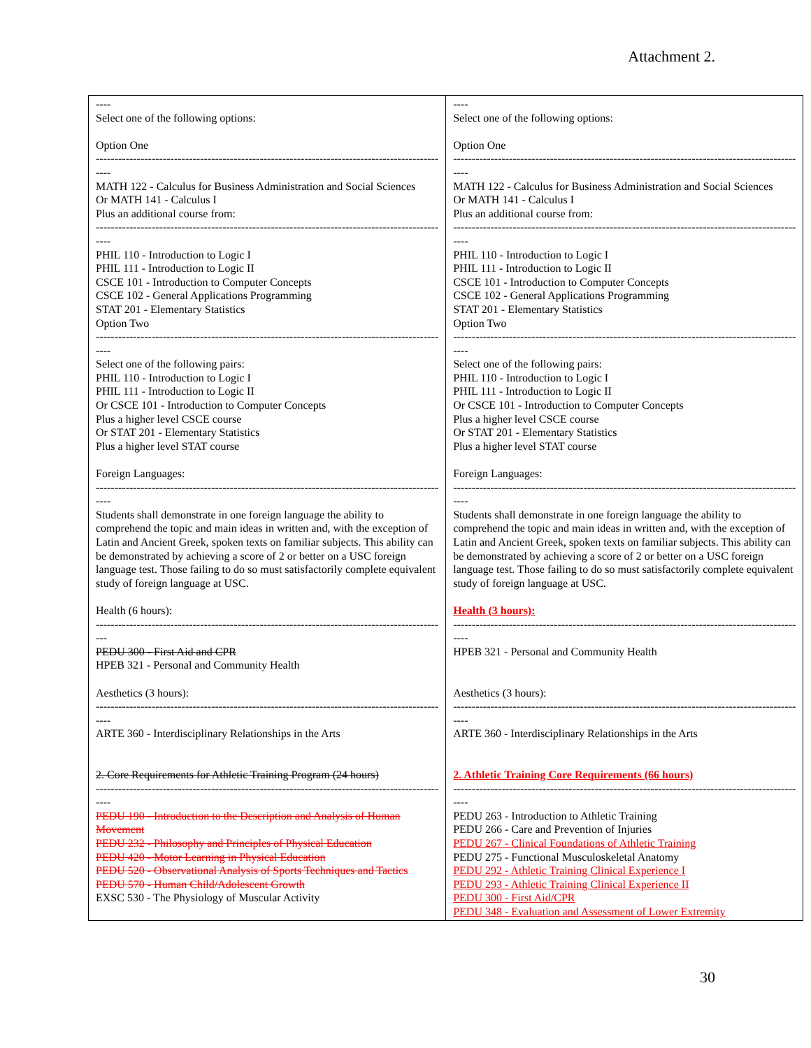Attachment 2.
| ---- Select one of the following options: Option One -------------------------------------------------------------------------------------------- ---- MATH 122 - Calculus for Business Administration and Social Sciences Or MATH 141 - Calculus I Plus an additional course from: -------------------------------------------------------------------------------------------- ---- PHIL 110 - Introduction to Logic I PHIL 111 - Introduction to Logic II CSCE 101 - Introduction to Computer Concepts CSCE 102 - General Applications Programming STAT 201 - Elementary Statistics Option Two -------------------------------------------------------------------------------------------- ---- Select one of the following pairs: PHIL 110 - Introduction to Logic I PHIL 111 - Introduction to Logic II Or CSCE 101 - Introduction to Computer Concepts Plus a higher level CSCE course Or STAT 201 - Elementary Statistics Plus a higher level STAT course Foreign Languages: -------------------------------------------------------------------------------------------- ---- Students shall demonstrate in one foreign language the ability to comprehend the topic and main ideas in written and, with the exception of Latin and Ancient Greek, spoken texts on familiar subjects. This ability can be demonstrated by achieving a score of 2 or better on a USC foreign language test. Those failing to do so must satisfactorily complete equivalent study of foreign language at USC. Health (6 hours): -------------------------------------------------------------------------------------------- --- PEDU 300 - First Aid and CPR HPEB 321 - Personal and Community Health Aesthetics (3 hours): -------------------------------------------------------------------------------------------- ---- ARTE 360 - Interdisciplinary Relationships in the Arts 2. Core Requirements for Athletic Training Program (24 hours) -------------------------------------------------------------------------------------------- ---- PEDU 190 - Introduction to the Description and Analysis of Human Movement PEDU 232 - Philosophy and Principles of Physical Education PEDU 420 - Motor Learning in Physical Education PEDU 520 - Observational Analysis of Sports Techniques and Tactics PEDU 570 - Human Child/Adolescent Growth EXSC 530 - The Physiology of Muscular Activity | ---- Select one of the following options: Option One -------------------------------------------------------------------------------------------- ---- MATH 122 - Calculus for Business Administration and Social Sciences Or MATH 141 - Calculus I Plus an additional course from: -------------------------------------------------------------------------------------------- ---- PHIL 110 - Introduction to Logic I PHIL 111 - Introduction to Logic II CSCE 101 - Introduction to Computer Concepts CSCE 102 - General Applications Programming STAT 201 - Elementary Statistics Option Two -------------------------------------------------------------------------------------------- ---- Select one of the following pairs: PHIL 110 - Introduction to Logic I PHIL 111 - Introduction to Logic II Or CSCE 101 - Introduction to Computer Concepts Plus a higher level CSCE course Or STAT 201 - Elementary Statistics Plus a higher level STAT course Foreign Languages: -------------------------------------------------------------------------------------------- ---- Students shall demonstrate in one foreign language the ability to comprehend the topic and main ideas in written and, with the exception of Latin and Ancient Greek, spoken texts on familiar subjects. This ability can be demonstrated by achieving a score of 2 or better on a USC foreign language test. Those failing to do so must satisfactorily complete equivalent study of foreign language at USC. Health (3 hours): -------------------------------------------------------------------------------------------- ---- HPEB 321 - Personal and Community Health Aesthetics (3 hours): -------------------------------------------------------------------------------------------- ---- ARTE 360 - Interdisciplinary Relationships in the Arts 2. Athletic Training Core Requirements (66 hours) -------------------------------------------------------------------------------------------- ---- PEDU 263 - Introduction to Athletic Training PEDU 266 - Care and Prevention of Injuries PEDU 267 - Clinical Foundations of Athletic Training PEDU 275 - Functional Musculoskeletal Anatomy PEDU 292 - Athletic Training Clinical Experience I PEDU 293 - Athletic Training Clinical Experience II PEDU 300 - First Aid/CPR PEDU 348 - Evaluation and Assessment of Lower Extremity |
30